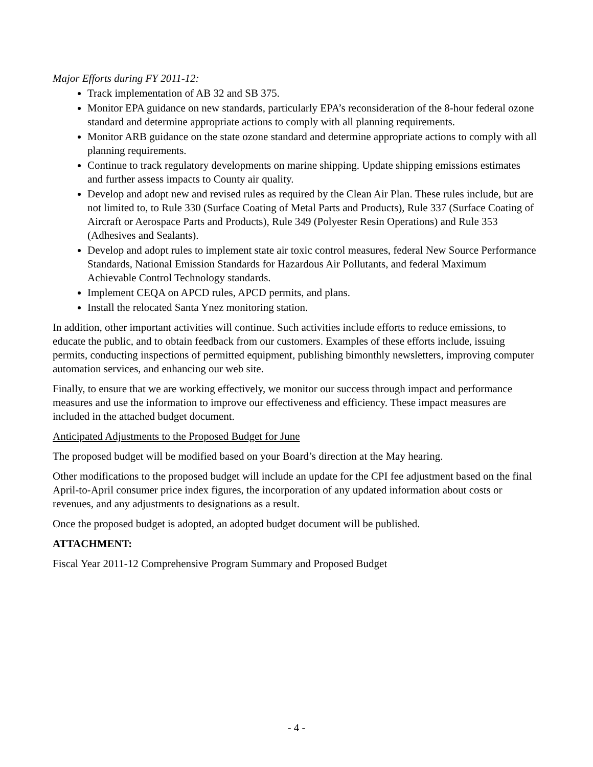Major Efforts during FY 2011-12:
Track implementation of AB 32 and SB 375.
Monitor EPA guidance on new standards, particularly EPA’s reconsideration of the 8-hour federal ozone standard and determine appropriate actions to comply with all planning requirements.
Monitor ARB guidance on the state ozone standard and determine appropriate actions to comply with all planning requirements.
Continue to track regulatory developments on marine shipping. Update shipping emissions estimates and further assess impacts to County air quality.
Develop and adopt new and revised rules as required by the Clean Air Plan. These rules include, but are not limited to, to Rule 330 (Surface Coating of Metal Parts and Products), Rule 337 (Surface Coating of Aircraft or Aerospace Parts and Products), Rule 349 (Polyester Resin Operations) and Rule 353 (Adhesives and Sealants).
Develop and adopt rules to implement state air toxic control measures, federal New Source Performance Standards, National Emission Standards for Hazardous Air Pollutants, and federal Maximum Achievable Control Technology standards.
Implement CEQA on APCD rules, APCD permits, and plans.
Install the relocated Santa Ynez monitoring station.
In addition, other important activities will continue. Such activities include efforts to reduce emissions, to educate the public, and to obtain feedback from our customers. Examples of these efforts include, issuing permits, conducting inspections of permitted equipment, publishing bimonthly newsletters, improving computer automation services, and enhancing our web site.
Finally, to ensure that we are working effectively, we monitor our success through impact and performance measures and use the information to improve our effectiveness and efficiency. These impact measures are included in the attached budget document.
Anticipated Adjustments to the Proposed Budget for June
The proposed budget will be modified based on your Board’s direction at the May hearing.
Other modifications to the proposed budget will include an update for the CPI fee adjustment based on the final April-to-April consumer price index figures, the incorporation of any updated information about costs or revenues, and any adjustments to designations as a result.
Once the proposed budget is adopted, an adopted budget document will be published.
ATTACHMENT:
Fiscal Year 2011-12 Comprehensive Program Summary and Proposed Budget
- 4 -